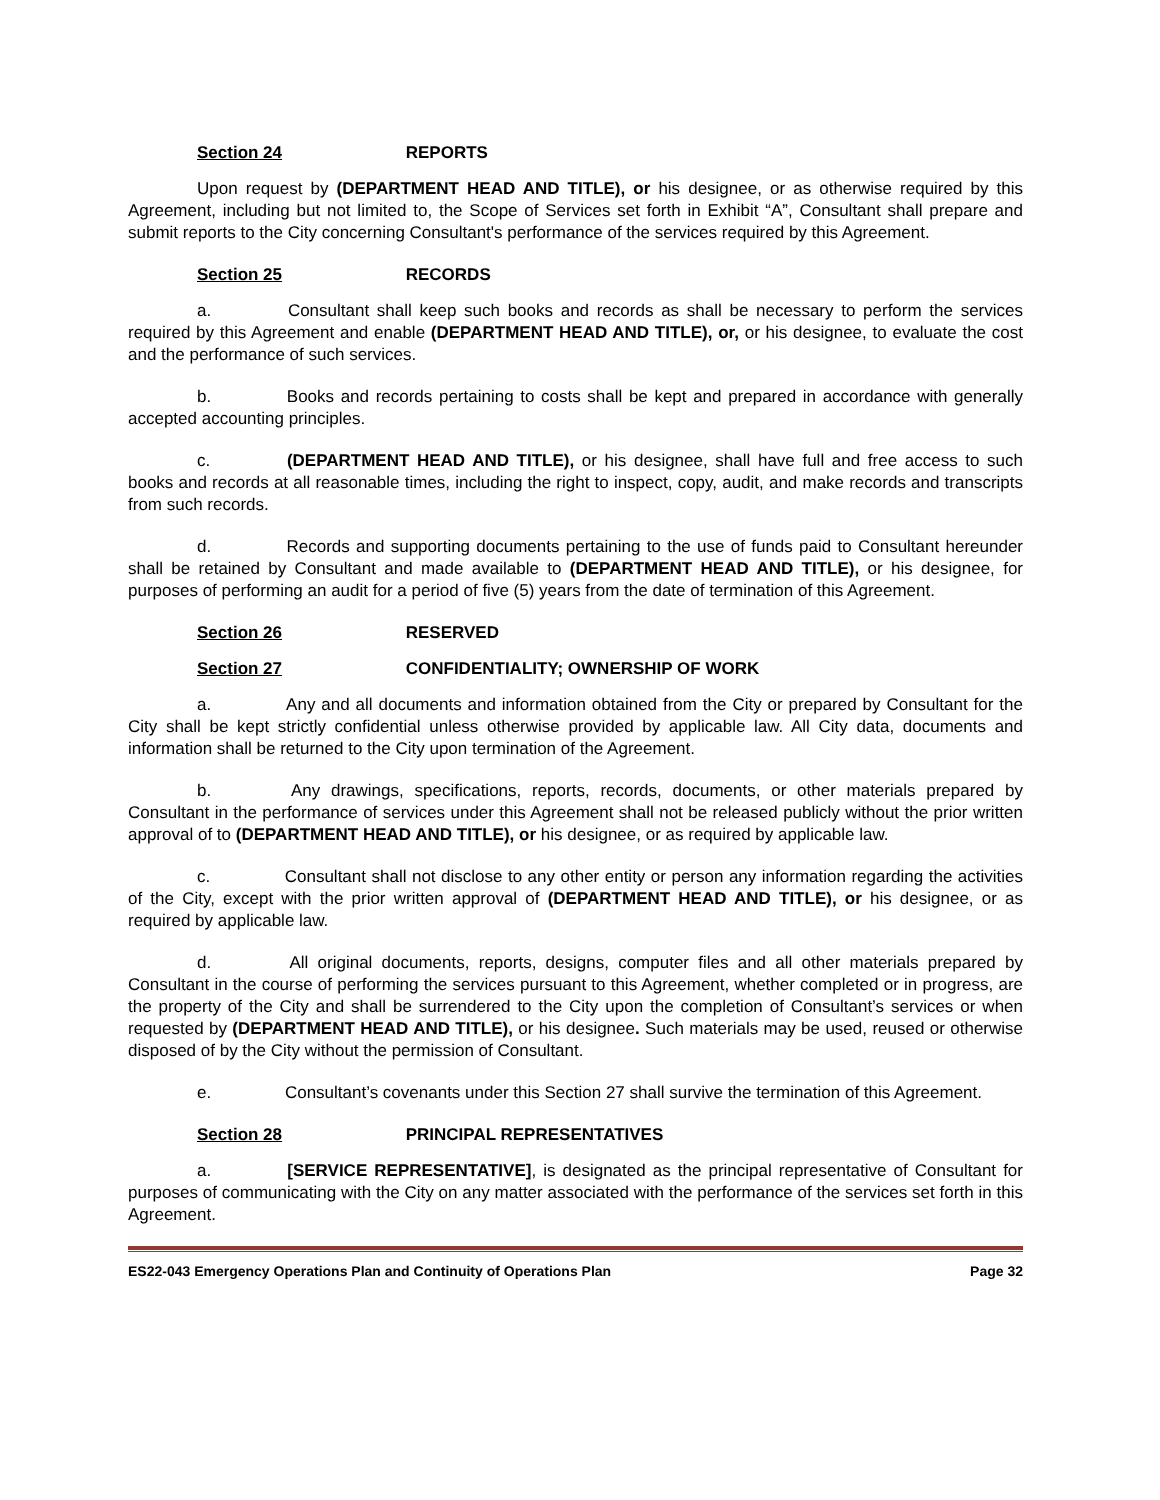Section 24 REPORTS
Upon request by (DEPARTMENT HEAD AND TITLE), or his designee, or as otherwise required by this Agreement, including but not limited to, the Scope of Services set forth in Exhibit “A”, Consultant shall prepare and submit reports to the City concerning Consultant's performance of the services required by this Agreement.
Section 25 RECORDS
a. Consultant shall keep such books and records as shall be necessary to perform the services required by this Agreement and enable (DEPARTMENT HEAD AND TITLE), or, or his designee, to evaluate the cost and the performance of such services.
b. Books and records pertaining to costs shall be kept and prepared in accordance with generally accepted accounting principles.
c. (DEPARTMENT HEAD AND TITLE), or his designee, shall have full and free access to such books and records at all reasonable times, including the right to inspect, copy, audit, and make records and transcripts from such records.
d. Records and supporting documents pertaining to the use of funds paid to Consultant hereunder shall be retained by Consultant and made available to (DEPARTMENT HEAD AND TITLE), or his designee, for purposes of performing an audit for a period of five (5) years from the date of termination of this Agreement.
Section 26 RESERVED
Section 27 CONFIDENTIALITY; OWNERSHIP OF WORK
a. Any and all documents and information obtained from the City or prepared by Consultant for the City shall be kept strictly confidential unless otherwise provided by applicable law. All City data, documents and information shall be returned to the City upon termination of the Agreement.
b. Any drawings, specifications, reports, records, documents, or other materials prepared by Consultant in the performance of services under this Agreement shall not be released publicly without the prior written approval of to (DEPARTMENT HEAD AND TITLE), or his designee, or as required by applicable law.
c. Consultant shall not disclose to any other entity or person any information regarding the activities of the City, except with the prior written approval of (DEPARTMENT HEAD AND TITLE), or his designee, or as required by applicable law.
d. All original documents, reports, designs, computer files and all other materials prepared by Consultant in the course of performing the services pursuant to this Agreement, whether completed or in progress, are the property of the City and shall be surrendered to the City upon the completion of Consultant’s services or when requested by (DEPARTMENT HEAD AND TITLE), or his designee. Such materials may be used, reused or otherwise disposed of by the City without the permission of Consultant.
e. Consultant’s covenants under this Section 27 shall survive the termination of this Agreement.
Section 28 PRINCIPAL REPRESENTATIVES
a. [SERVICE REPRESENTATIVE], is designated as the principal representative of Consultant for purposes of communicating with the City on any matter associated with the performance of the services set forth in this Agreement.
ES22-043 Emergency Operations Plan and Continuity of Operations Plan Page 32